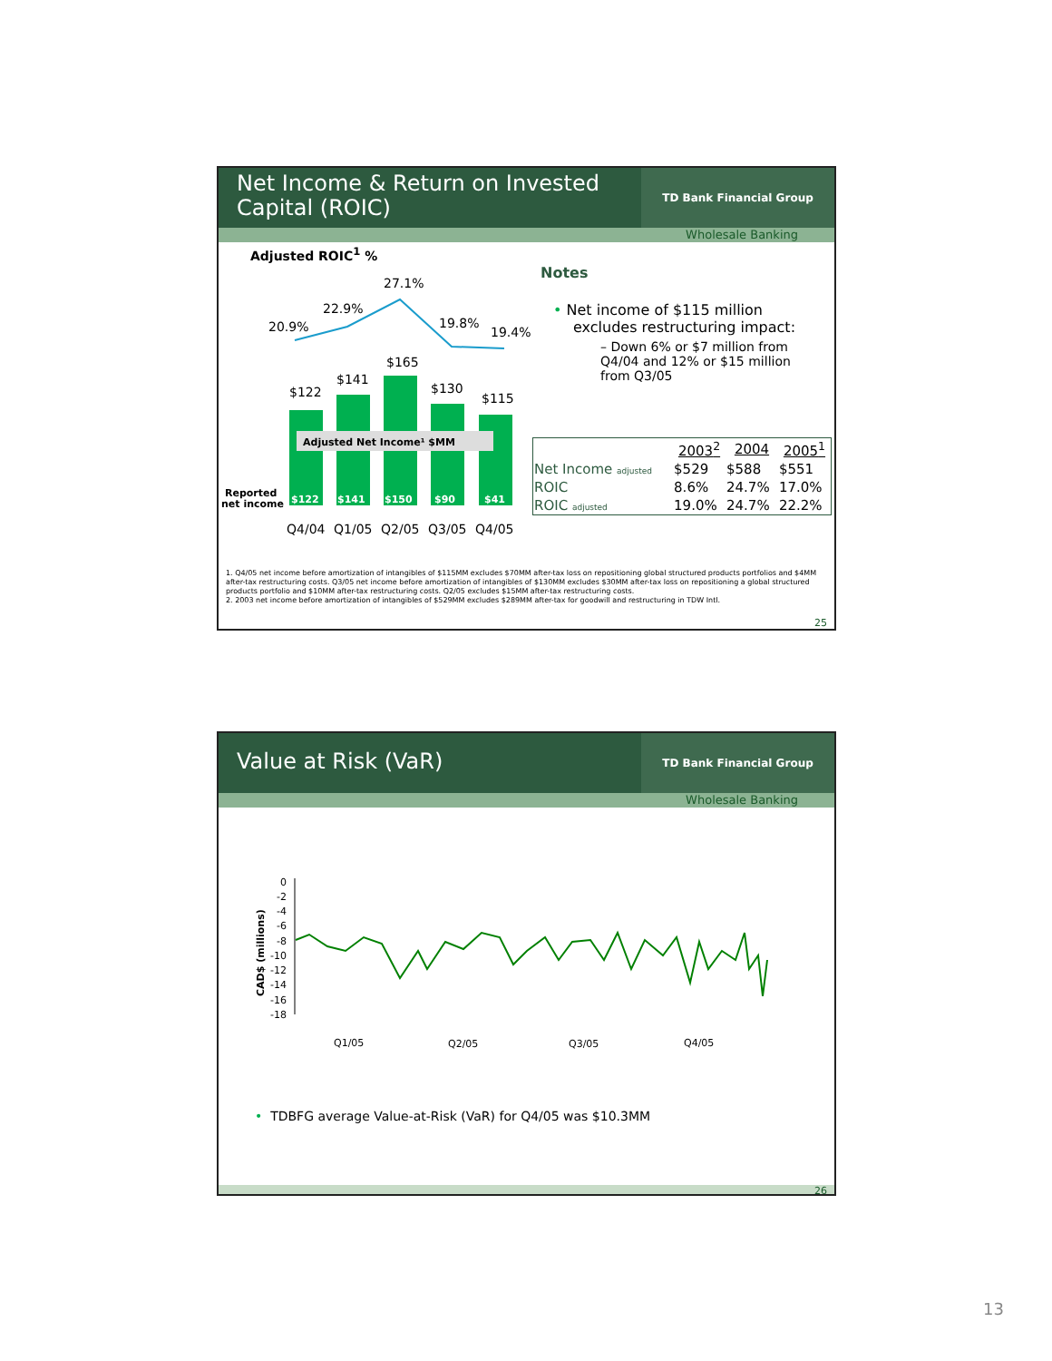Net Income & Return on Invested Capital (ROIC)
TD Bank Financial Group
Wholesale Banking
Adjusted ROIC<sup>1</sup> %
20.9%
22.9%
27.1%
19.8%
19.4%
$122
$141
$165
$130
$115
Adjusted Net Income¹ $MM
$122
$141
$150
$90
$41
Reported
net income
Q4/04
Q1/05
Q2/05
Q3/05
Q4/05
Notes
• Net income of $115 million excludes restructuring impact:
– Down 6% or $7 million from Q4/04 and 12% or $15 million from Q3/05
| | 2003<sup>2</sup> | 2004 | 2005<sup>1</sup> |
| --- | --- | --- | --- |
| Net Income adjusted | $529 | $588 | $551 |
| ROIC | 8.6% | 24.7% | 17.0% |
| ROIC adjusted | 19.0% | 24.7% | 22.2% |
1. Q4/05 net income before amortization of intangibles of $115MM excludes $70MM after-tax loss on repositioning global structured products portfolios and $4MM after-tax restructuring costs. Q3/05 net income before amortization of intangibles of $130MM excludes $30MM after-tax loss on repositioning a global structured products portfolio and $10MM after-tax restructuring costs. Q2/05 excludes $15MM after-tax restructuring costs.
2. 2003 net income before amortization of intangibles of $529MM excludes $289MM after-tax for goodwill and restructuring in TDW Intl.
25
Value at Risk (VaR)
TD Bank Financial Group
Wholesale Banking
CAD$ (millions)
0
-2
-4
-6
-8
-10
-12
-14
-16
-18
Q1/05
Q2/05
Q3/05
Q4/05
• TDBFG average Value-at-Risk (VaR) for Q4/05 was $10.3MM
26
13